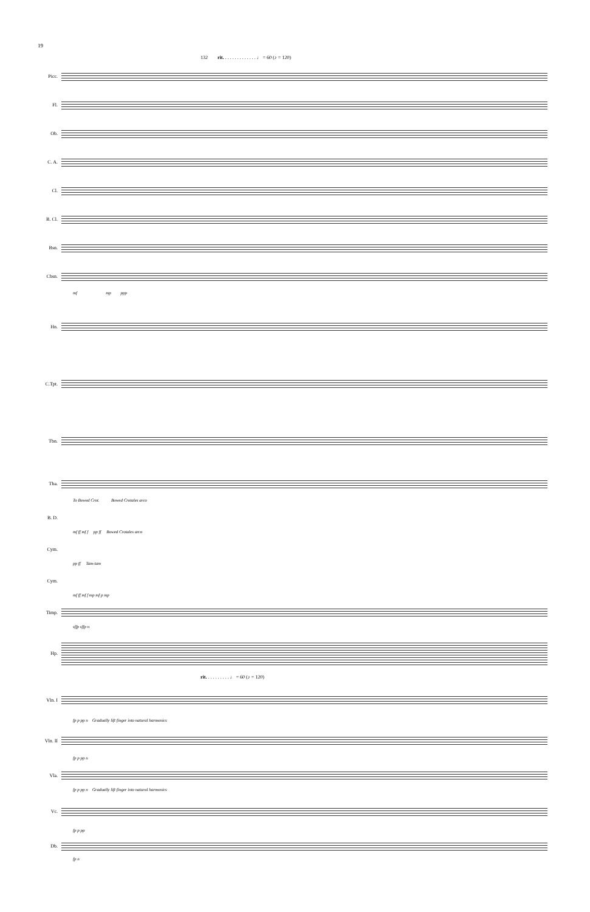19
132 rit. . . . . . . . . . . . . . ♩ = 60 (♪ = 120)
Picc.
Fl.
Ob.
C. A.
Cl.
B. Cl.
Bsn.
Cbsn.
mf mp ppp
Hn.
C.Tpt.
Tbn.
Tba.
To Bowed Crot. Bowed Crotales arco
B. D.
mf ff mf f pp ff Bowed Crotales arco
Cym.
pp ff Tam-tam
Cym.
mf ff mf f mp mf p mp
Timp.
sffp sffp n
Hp.
rit. . . . . . . . . . ♩ = 60 (♪ = 120)
Vln. I
fp p pp n Gradually lift finger into natural harmonics
Vln. II
fp p pp n
Vla.
fp p pp n Gradually lift finger into natural harmonics
Vc.
fp p pp
Db.
fp n